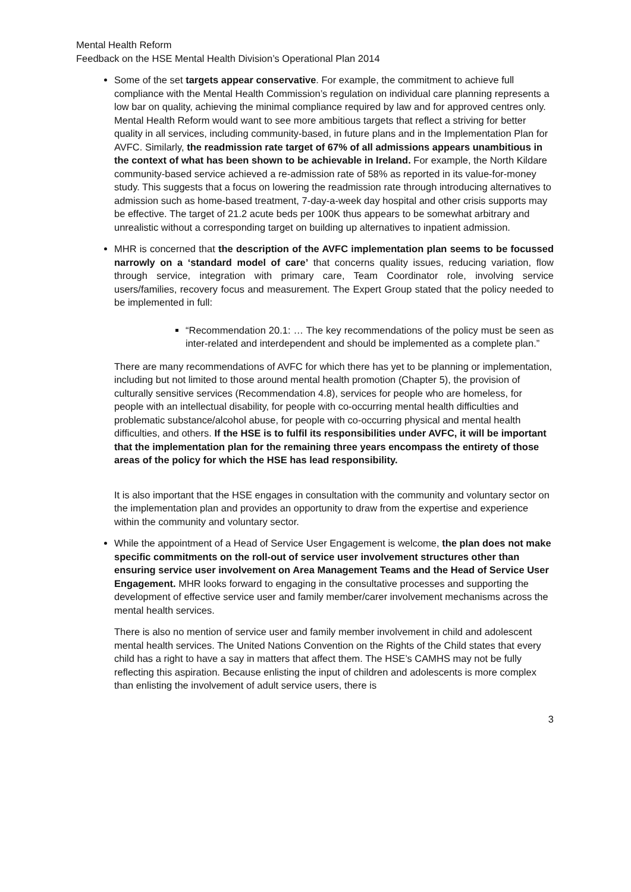Mental Health Reform
Feedback on the HSE Mental Health Division’s Operational Plan 2014
Some of the set targets appear conservative. For example, the commitment to achieve full compliance with the Mental Health Commission’s regulation on individual care planning represents a low bar on quality, achieving the minimal compliance required by law and for approved centres only. Mental Health Reform would want to see more ambitious targets that reflect a striving for better quality in all services, including community-based, in future plans and in the Implementation Plan for AVFC. Similarly, the readmission rate target of 67% of all admissions appears unambitious in the context of what has been shown to be achievable in Ireland. For example, the North Kildare community-based service achieved a re-admission rate of 58% as reported in its value-for-money study. This suggests that a focus on lowering the readmission rate through introducing alternatives to admission such as home-based treatment, 7-day-a-week day hospital and other crisis supports may be effective. The target of 21.2 acute beds per 100K thus appears to be somewhat arbitrary and unrealistic without a corresponding target on building up alternatives to inpatient admission.
MHR is concerned that the description of the AVFC implementation plan seems to be focussed narrowly on a ‘standard model of care’ that concerns quality issues, reducing variation, flow through service, integration with primary care, Team Coordinator role, involving service users/families, recovery focus and measurement. The Expert Group stated that the policy needed to be implemented in full:
“Recommendation 20.1: … The key recommendations of the policy must be seen as inter-related and interdependent and should be implemented as a complete plan.”
There are many recommendations of AVFC for which there has yet to be planning or implementation, including but not limited to those around mental health promotion (Chapter 5), the provision of culturally sensitive services (Recommendation 4.8), services for people who are homeless, for people with an intellectual disability, for people with co-occurring mental health difficulties and problematic substance/alcohol abuse, for people with co-occurring physical and mental health difficulties, and others. If the HSE is to fulfil its responsibilities under AVFC, it will be important that the implementation plan for the remaining three years encompass the entirety of those areas of the policy for which the HSE has lead responsibility.
It is also important that the HSE engages in consultation with the community and voluntary sector on the implementation plan and provides an opportunity to draw from the expertise and experience within the community and voluntary sector.
While the appointment of a Head of Service User Engagement is welcome, the plan does not make specific commitments on the roll-out of service user involvement structures other than ensuring service user involvement on Area Management Teams and the Head of Service User Engagement. MHR looks forward to engaging in the consultative processes and supporting the development of effective service user and family member/carer involvement mechanisms across the mental health services.
There is also no mention of service user and family member involvement in child and adolescent mental health services. The United Nations Convention on the Rights of the Child states that every child has a right to have a say in matters that affect them. The HSE’s CAMHS may not be fully reflecting this aspiration. Because enlisting the input of children and adolescents is more complex than enlisting the involvement of adult service users, there is
3